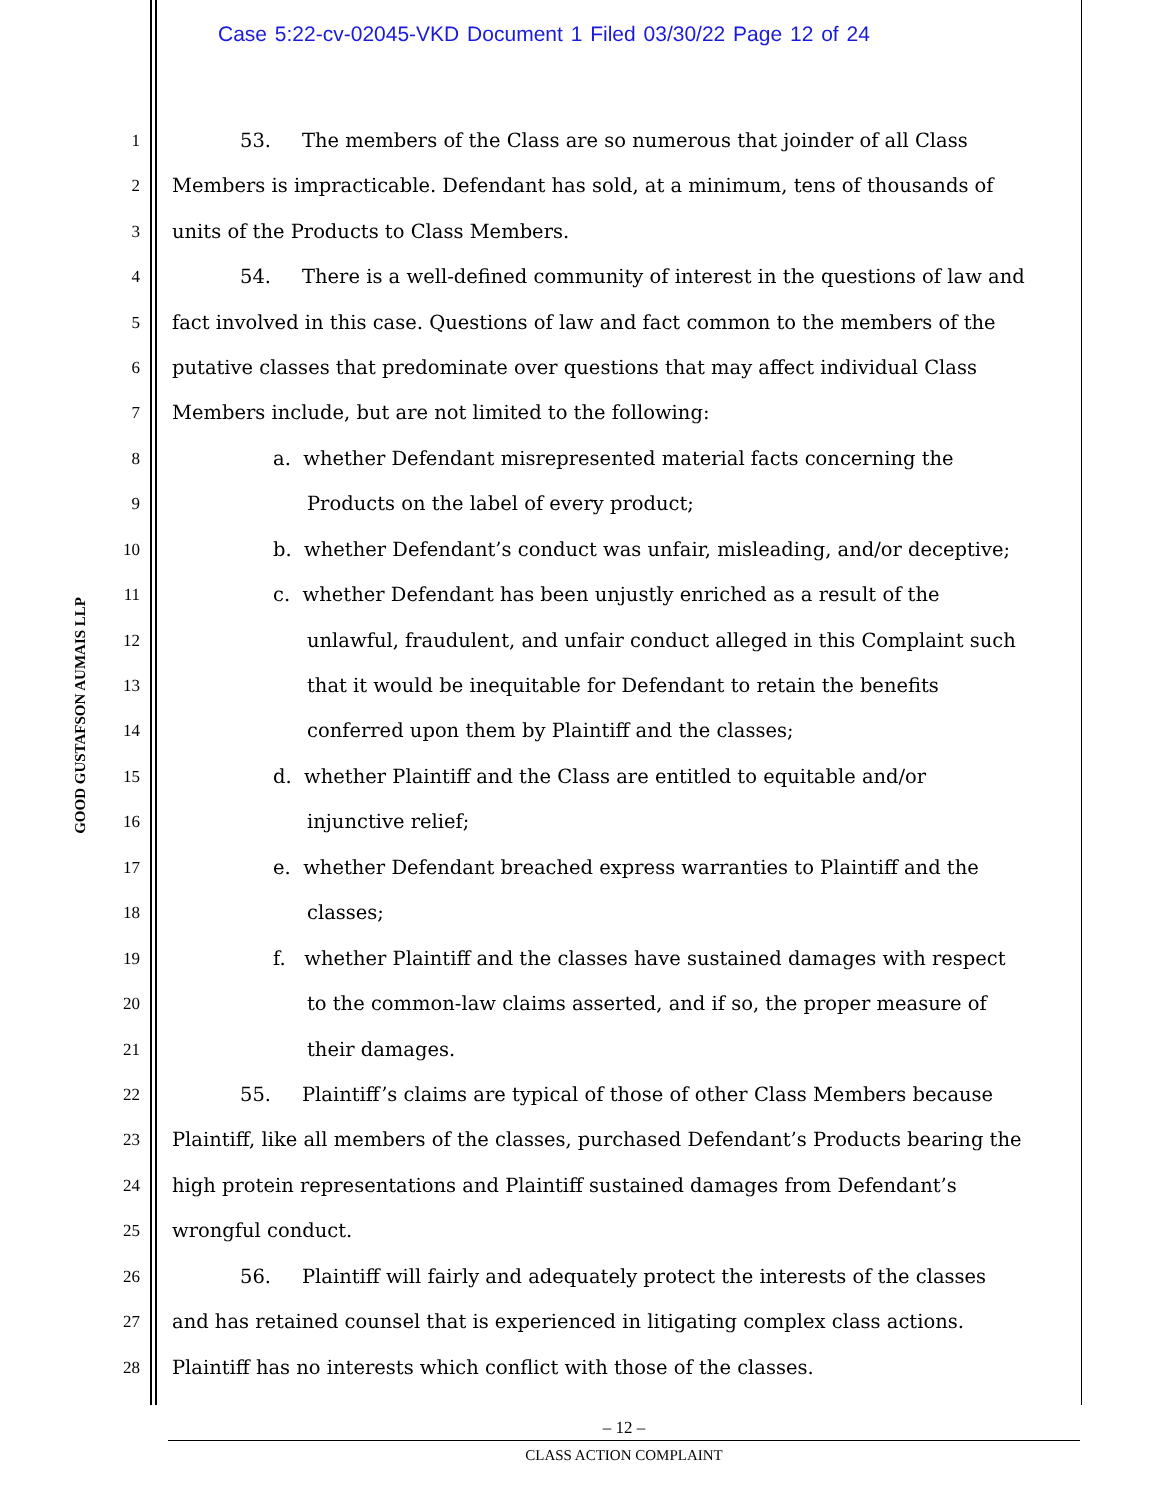Case 5:22-cv-02045-VKD Document 1 Filed 03/30/22 Page 12 of 24
GOOD GUSTAFSON AUMAIS LLP
1 53. The members of the Class are so numerous that joinder of all Class
2 Members is impracticable. Defendant has sold, at a minimum, tens of thousands of
3 units of the Products to Class Members.
4 54. There is a well-defined community of interest in the questions of law and
5 fact involved in this case. Questions of law and fact common to the members of the
6 putative classes that predominate over questions that may affect individual Class
7 Members include, but are not limited to the following:
8 a. whether Defendant misrepresented material facts concerning the
9 Products on the label of every product;
10 b. whether Defendant’s conduct was unfair, misleading, and/or deceptive;
11 c. whether Defendant has been unjustly enriched as a result of the
12 unlawful, fraudulent, and unfair conduct alleged in this Complaint such
13 that it would be inequitable for Defendant to retain the benefits
14 conferred upon them by Plaintiff and the classes;
15 d. whether Plaintiff and the Class are entitled to equitable and/or
16 injunctive relief;
17 e. whether Defendant breached express warranties to Plaintiff and the
18 classes;
19 f. whether Plaintiff and the classes have sustained damages with respect
20 to the common-law claims asserted, and if so, the proper measure of
21 their damages.
22 55. Plaintiff’s claims are typical of those of other Class Members because
23 Plaintiff, like all members of the classes, purchased Defendant’s Products bearing the
24 high protein representations and Plaintiff sustained damages from Defendant’s
25 wrongful conduct.
26 56. Plaintiff will fairly and adequately protect the interests of the classes
27 and has retained counsel that is experienced in litigating complex class actions.
28 Plaintiff has no interests which conflict with those of the classes.
– 12 –
CLASS ACTION COMPLAINT